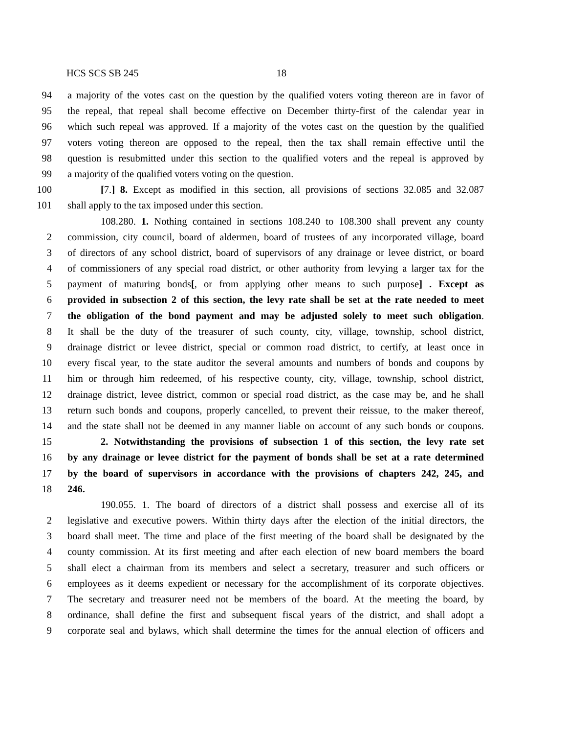HCS SCS SB 245 18
94 a majority of the votes cast on the question by the qualified voters voting thereon are in favor of
95 the repeal, that repeal shall become effective on December thirty-first of the calendar year in
96 which such repeal was approved. If a majority of the votes cast on the question by the qualified
97 voters voting thereon are opposed to the repeal, then the tax shall remain effective until the
98 question is resubmitted under this section to the qualified voters and the repeal is approved by
99 a majority of the qualified voters voting on the question.
100 [7.] 8. Except as modified in this section, all provisions of sections 32.085 and 32.087
101 shall apply to the tax imposed under this section.
108.280. 1. Nothing contained in sections 108.240 to 108.300 shall prevent any county
2 commission, city council, board of aldermen, board of trustees of any incorporated village, board
3 of directors of any school district, board of supervisors of any drainage or levee district, or board
4 of commissioners of any special road district, or other authority from levying a larger tax for the
5 payment of maturing bonds[, or from applying other means to such purpose] . Except as
6 provided in subsection 2 of this section, the levy rate shall be set at the rate needed to meet
7 the obligation of the bond payment and may be adjusted solely to meet such obligation.
8 It shall be the duty of the treasurer of such county, city, village, township, school district,
9 drainage district or levee district, special or common road district, to certify, at least once in
10 every fiscal year, to the state auditor the several amounts and numbers of bonds and coupons by
11 him or through him redeemed, of his respective county, city, village, township, school district,
12 drainage district, levee district, common or special road district, as the case may be, and he shall
13 return such bonds and coupons, properly cancelled, to prevent their reissue, to the maker thereof,
14 and the state shall not be deemed in any manner liable on account of any such bonds or coupons.
15 2. Notwithstanding the provisions of subsection 1 of this section, the levy rate set
16 by any drainage or levee district for the payment of bonds shall be set at a rate determined
17 by the board of supervisors in accordance with the provisions of chapters 242, 245, and
18 246.
190.055. 1. The board of directors of a district shall possess and exercise all of its
2 legislative and executive powers. Within thirty days after the election of the initial directors, the
3 board shall meet. The time and place of the first meeting of the board shall be designated by the
4 county commission. At its first meeting and after each election of new board members the board
5 shall elect a chairman from its members and select a secretary, treasurer and such officers or
6 employees as it deems expedient or necessary for the accomplishment of its corporate objectives.
7 The secretary and treasurer need not be members of the board. At the meeting the board, by
8 ordinance, shall define the first and subsequent fiscal years of the district, and shall adopt a
9 corporate seal and bylaws, which shall determine the times for the annual election of officers and